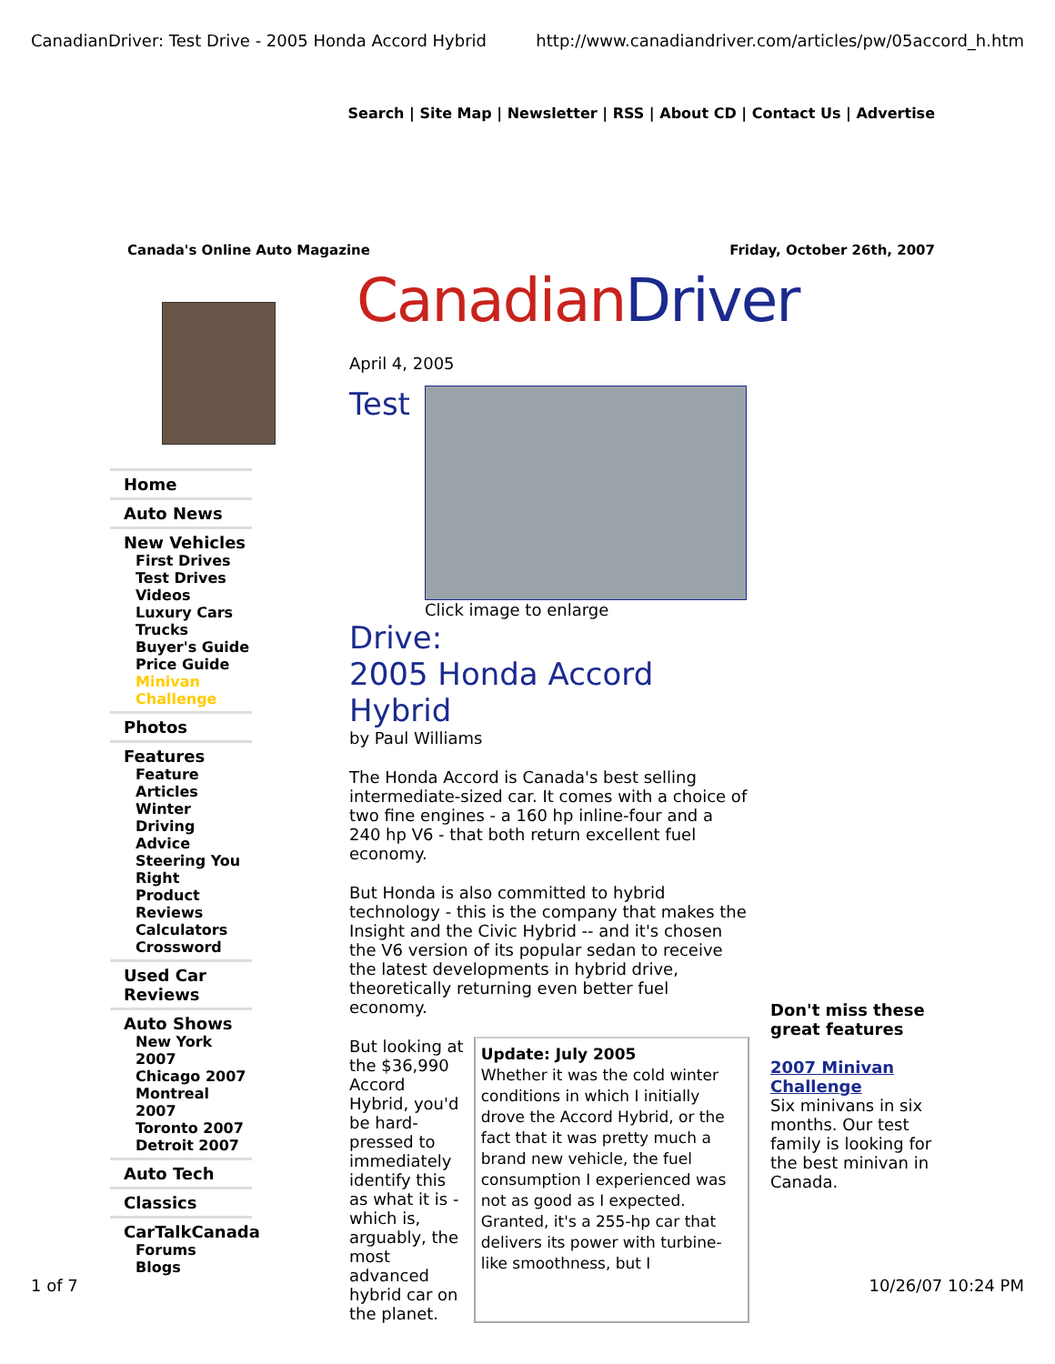CanadianDriver: Test Drive - 2005 Honda Accord Hybrid http://www.canadiandriver.com/articles/pw/05accord_h.htm
Search | Site Map | Newsletter | RSS | About CD | Contact Us | Advertise
Canada's Online Auto Magazine Friday, October 26th, 2007
Home
Auto News
New Vehicles
First Drives
Test Drives
Videos
Luxury Cars
Trucks
Buyer's Guide
Price Guide
Minivan Challenge
Photos
Features
Feature Articles
Winter Driving Advice
Steering You Right
Product Reviews
Calculators
Crossword
Used Car Reviews
Auto Shows
New York 2007
Chicago 2007
Montreal 2007
Toronto 2007
Detroit 2007
Auto Tech
Classics
CarTalkCanada
Forums
Blogs
CanadianDriver
April 4, 2005
Test
Click image to enlarge
Drive:
2005 Honda Accord Hybrid
by Paul Williams
The Honda Accord is Canada's best selling intermediate-sized car. It comes with a choice of two fine engines - a 160 hp inline-four and a 240 hp V6 - that both return excellent fuel economy.
But Honda is also committed to hybrid technology - this is the company that makes the Insight and the Civic Hybrid -- and it's chosen the V6 version of its popular sedan to receive the latest developments in hybrid drive, theoretically returning even better fuel economy.
But looking at the $36,990 Accord Hybrid, you'd be hard-pressed to immediately identify this as what it is - which is, arguably, the most advanced hybrid car on the planet.
Update: July 2005
Whether it was the cold winter conditions in which I initially drove the Accord Hybrid, or the fact that it was pretty much a brand new vehicle, the fuel consumption I experienced was not as good as I expected. Granted, it's a 255-hp car that delivers its power with turbine-like smoothness, but I
Don't miss these great features
2007 Minivan Challenge
Six minivans in six months. Our test family is looking for the best minivan in Canada.
1 of 7 10/26/07 10:24 PM